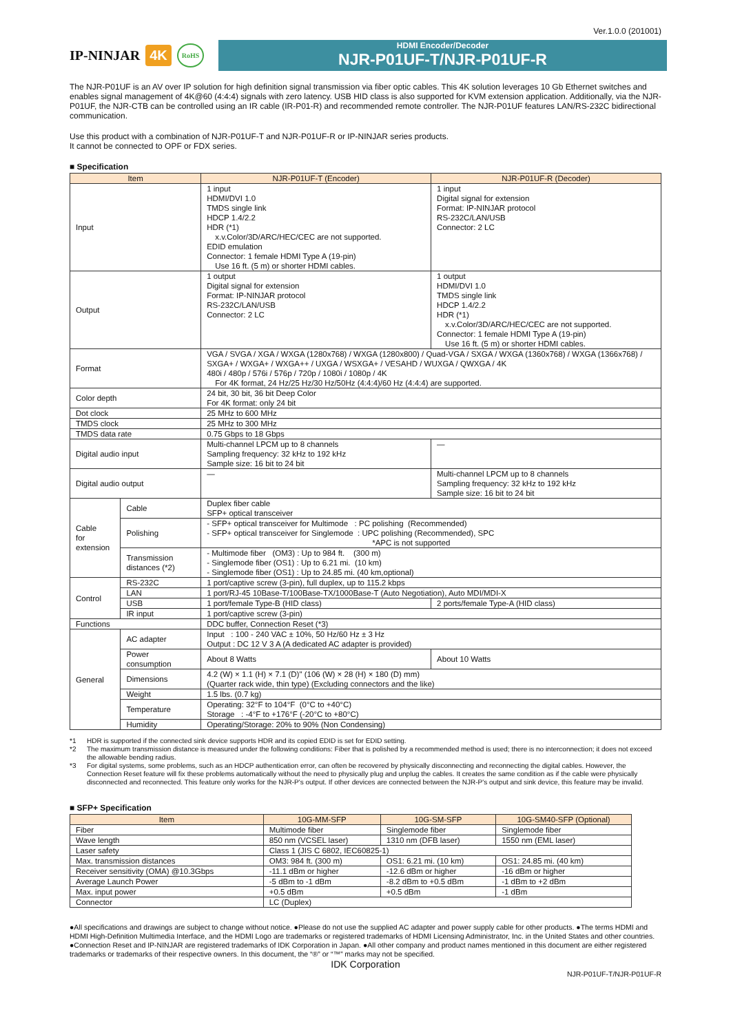Ver.1.0.0 (201001)
IP-NINJAR 4K RoHS
HDMI Encoder/Decoder
NJR-P01UF-T/NJR-P01UF-R
The NJR-P01UF is an AV over IP solution for high definition signal transmission via fiber optic cables. This 4K solution leverages 10 Gb Ethernet switches and enables signal management of 4K@60 (4:4:4) signals with zero latency. USB HID class is also supported for KVM extension application. Additionally, via the NJR-P01UF, the NJR-CTB can be controlled using an IR cable (IR-P01-R) and recommended remote controller. The NJR-P01UF features LAN/RS-232C bidirectional communication.
Use this product with a combination of NJR-P01UF-T and NJR-P01UF-R or IP-NINJAR series products.
It cannot be connected to OPF or FDX series.
■ Specification
| Item | | NJR-P01UF-T (Encoder) | NJR-P01UF-R (Decoder) |
| --- | --- | --- | --- |
| Input | | 1 input HDMI/DVI 1.0 TMDS single link HDCP 1.4/2.2 HDR (*1) x.v.Color/3D/ARC/HEC/CEC are not supported. EDID emulation Connector: 1 female HDMI Type A (19-pin) Use 16 ft. (5 m) or shorter HDMI cables. | 1 input Digital signal for extension Format: IP-NINJAR protocol RS-232C/LAN/USB Connector: 2 LC |
| Output | | 1 output Digital signal for extension Format: IP-NINJAR protocol RS-232C/LAN/USB Connector: 2 LC | 1 output HDMI/DVI 1.0 TMDS single link HDCP 1.4/2.2 HDR (*1) x.v.Color/3D/ARC/HEC/CEC are not supported. Connector: 1 female HDMI Type A (19-pin) Use 16 ft. (5 m) or shorter HDMI cables. |
| Format | | VGA / SVGA / XGA / WXGA (1280x768) / WXGA (1280x800) / Quad-VGA / SXGA / WXGA (1360x768) / WXGA (1366x768) / SXGA+ / WXGA+ / WXGA++ / UXGA / WSXGA+ / VESAHD / WUXGA / QWXGA / 4K 480i / 480p / 576i / 576p / 720p / 1080i / 1080p / 4K For 4K format, 24 Hz/25 Hz/30 Hz/50Hz (4:4:4)/60 Hz (4:4:4) are supported. | |
| Color depth | | 24 bit, 30 bit, 36 bit Deep Color For 4K format: only 24 bit | |
| Dot clock | | 25 MHz to 600 MHz | |
| TMDS clock | | 25 MHz to 300 MHz | |
| TMDS data rate | | 0.75 Gbps to 18 Gbps | |
| Digital audio input | | Multi-channel LPCM up to 8 channels Sampling frequency: 32 kHz to 192 kHz Sample size: 16 bit to 24 bit | — |
| Digital audio output | | — | Multi-channel LPCM up to 8 channels Sampling frequency: 32 kHz to 192 kHz Sample size: 16 bit to 24 bit |
| Cable for extension | Cable | Duplex fiber cable SFP+ optical transceiver | |
| | Polishing | - SFP+ optical transceiver for Multimode : PC polishing (Recommended) - SFP+ optical transceiver for Singlemode : UPC polishing (Recommended), SPC *APC is not supported | |
| | Transmission distances (*2) | - Multimode fiber (OM3) : Up to 984 ft. (300 m) - Singlemode fiber (OS1) : Up to 6.21 mi. (10 km) - Singlemode fiber (OS1) : Up to 24.85 mi. (40 km,optional) | |
| Control | RS-232C | 1 port/captive screw (3-pin), full duplex, up to 115.2 kbps | |
| | LAN | 1 port/RJ-45 10Base-T/100Base-TX/1000Base-T (Auto Negotiation), Auto MDI/MDI-X | |
| | USB | 1 port/female Type-B (HID class) | 2 ports/female Type-A (HID class) |
| | IR input | 1 port/captive screw (3-pin) | |
| Functions | | DDC buffer, Connection Reset (*3) | |
| General | AC adapter | Input : 100 - 240 VAC ± 10%, 50 Hz/60 Hz ± 3 Hz Output : DC 12 V 3 A (A dedicated AC adapter is provided) | |
| | Power consumption | About 8 Watts | About 10 Watts |
| | Dimensions | 4.2 (W) × 1.1 (H) × 7.1 (D)" (106 (W) × 28 (H) × 180 (D) mm) (Quarter rack wide, thin type) (Excluding connectors and the like) | |
| | Weight | 1.5 lbs. (0.7 kg) | |
| | Temperature | Operating: 32°F to 104°F (0°C to +40°C) Storage : -4°F to +176°F (-20°C to +80°C) | |
| | Humidity | Operating/Storage: 20% to 90% (Non Condensing) | |
*1 HDR is supported if the connected sink device supports HDR and its copied EDID is set for EDID setting.
*2 The maximum transmission distance is measured under the following conditions: Fiber that is polished by a recommended method is used; there is no interconnection; it does not exceed the allowable bending radius.
*3 For digital systems, some problems, such as an HDCP authentication error, can often be recovered by physically disconnecting and reconnecting the digital cables. However, the Connection Reset feature will fix these problems automatically without the need to physically plug and unplug the cables. It creates the same condition as if the cable were physically disconnected and reconnected. This feature only works for the NJR-P's output. If other devices are connected between the NJR-P's output and sink device, this feature may be invalid.
■ SFP+ Specification
| Item | 10G-MM-SFP | 10G-SM-SFP | 10G-SM40-SFP (Optional) |
| --- | --- | --- | --- |
| Fiber | Multimode fiber | Singlemode fiber | Singlemode fiber |
| Wave length | 850 nm (VCSEL laser) | 1310 nm (DFB laser) | 1550 nm (EML laser) |
| Laser safety | Class 1 (JIS C 6802, IEC60825-1) | | |
| Max. transmission distances | OM3: 984 ft. (300 m) | OS1: 6.21 mi. (10 km) | OS1: 24.85 mi. (40 km) |
| Receiver sensitivity (OMA) @10.3Gbps | -11.1 dBm or higher | -12.6 dBm or higher | -16 dBm or higher |
| Average Launch Power | -5 dBm to -1 dBm | -8.2 dBm to +0.5 dBm | -1 dBm to +2 dBm |
| Max. input power | +0.5 dBm | +0.5 dBm | -1 dBm |
| Connector | LC (Duplex) | | |
●All specifications and drawings are subject to change without notice. ●Please do not use the supplied AC adapter and power supply cable for other products. ●The terms HDMI and HDMI High-Definition Multimedia Interface, and the HDMI Logo are trademarks or registered trademarks of HDMI Licensing Administrator, Inc. in the United States and other countries. ●Connection Reset and IP-NINJAR are registered trademarks of IDK Corporation in Japan. ●All other company and product names mentioned in this document are either registered trademarks or trademarks of their respective owners. In this document, the “®” or “™” marks may not be specified.
IDK Corporation
NJR-P01UF-T/NJR-P01UF-R